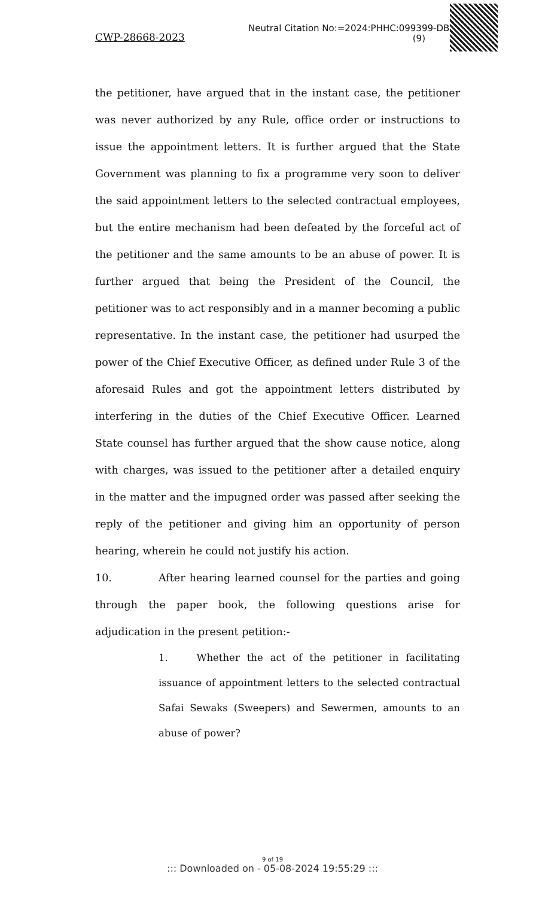Neutral Citation No:=2024:PHHC:099399-DB
CWP-28668-2023 (9)
the petitioner, have argued that in the instant case, the petitioner was never authorized by any Rule, office order or instructions to issue the appointment letters. It is further argued that the State Government was planning to fix a programme very soon to deliver the said appointment letters to the selected contractual employees, but the entire mechanism had been defeated by the forceful act of the petitioner and the same amounts to be an abuse of power. It is further argued that being the President of the Council, the petitioner was to act responsibly and in a manner becoming a public representative. In the instant case, the petitioner had usurped the power of the Chief Executive Officer, as defined under Rule 3 of the aforesaid Rules and got the appointment letters distributed by interfering in the duties of the Chief Executive Officer. Learned State counsel has further argued that the show cause notice, along with charges, was issued to the petitioner after a detailed enquiry in the matter and the impugned order was passed after seeking the reply of the petitioner and giving him an opportunity of person hearing, wherein he could not justify his action.
10. After hearing learned counsel for the parties and going through the paper book, the following questions arise for adjudication in the present petition:-
1. Whether the act of the petitioner in facilitating issuance of appointment letters to the selected contractual Safai Sewaks (Sweepers) and Sewermen, amounts to an abuse of power?
9 of 19
::: Downloaded on - 05-08-2024 19:55:29 :::